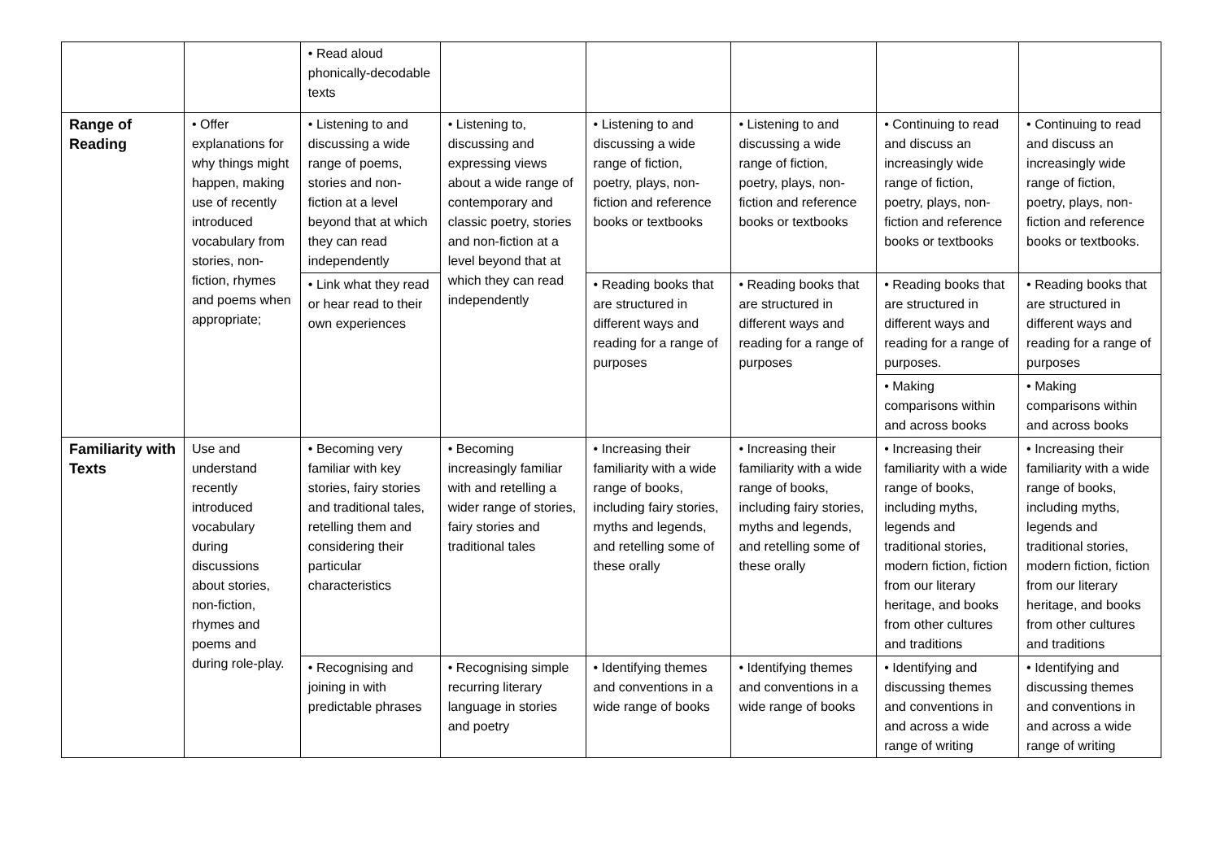| | | • Read aloud phonically-decodable texts | | | | | |
| Range of Reading | • Offer explanations for why things might happen, making use of recently introduced vocabulary from stories, non-fiction, rhymes and poems when appropriate; | • Listening to and discussing a wide range of poems, stories and non-fiction at a level beyond that at which they can read independently | • Listening to, discussing and expressing views about a wide range of contemporary and classic poetry, stories and non-fiction at a level beyond that at which they can read independently | • Listening to and discussing a wide range of fiction, poetry, plays, non-fiction and reference books or textbooks | • Listening to and discussing a wide range of fiction, poetry, plays, non-fiction and reference books or textbooks | • Continuing to read and discuss an increasingly wide range of fiction, poetry, plays, non-fiction and reference books or textbooks | • Continuing to read and discuss an increasingly wide range of fiction, poetry, plays, non-fiction and reference books or textbooks. |
| | | • Link what they read or hear read to their own experiences | | • Reading books that are structured in different ways and reading for a range of purposes | • Reading books that are structured in different ways and reading for a range of purposes | • Reading books that are structured in different ways and reading for a range of purposes. | • Reading books that are structured in different ways and reading for a range of purposes |
| | | | | | | • Making comparisons within and across books | • Making comparisons within and across books |
| Familiarity with Texts | Use and understand recently introduced vocabulary during discussions about stories, non-fiction, rhymes and poems and during role-play. | • Becoming very familiar with key stories, fairy stories and traditional tales, retelling them and considering their particular characteristics | • Becoming increasingly familiar with and retelling a wider range of stories, fairy stories and traditional tales | • Increasing their familiarity with a wide range of books, including fairy stories, myths and legends, and retelling some of these orally | • Increasing their familiarity with a wide range of books, including fairy stories, myths and legends, and retelling some of these orally | • Increasing their familiarity with a wide range of books, including myths, legends and traditional stories, modern fiction, fiction from our literary heritage, and books from other cultures and traditions | • Increasing their familiarity with a wide range of books, including myths, legends and traditional stories, modern fiction, fiction from our literary heritage, and books from other cultures and traditions |
| | | • Recognising and joining in with predictable phrases | • Recognising simple recurring literary language in stories and poetry | • Identifying themes and conventions in a wide range of books | • Identifying themes and conventions in a wide range of books | • Identifying and discussing themes and conventions in and across a wide range of writing | • Identifying and discussing themes and conventions in and across a wide range of writing |